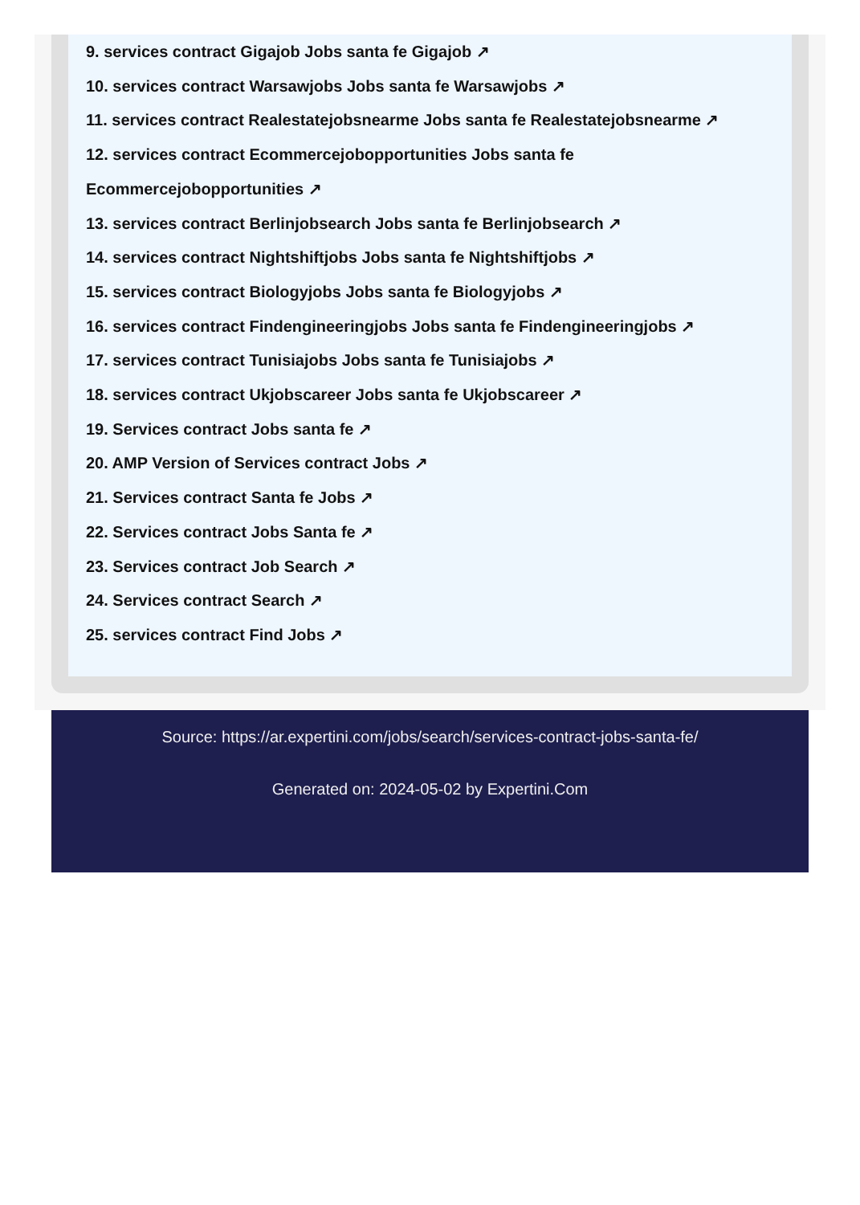9. services contract Gigajob Jobs santa fe Gigajob ↗
10. services contract Warsawjobs Jobs santa fe Warsawjobs ↗
11. services contract Realestatejobsnearme Jobs santa fe Realestatejobsnearme ↗
12. services contract Ecommercejobopportunities Jobs santa fe Ecommercejobopportunities ↗
13. services contract Berlinjobsearch Jobs santa fe Berlinjobsearch ↗
14. services contract Nightshiftjobs Jobs santa fe Nightshiftjobs ↗
15. services contract Biologyjobs Jobs santa fe Biologyjobs ↗
16. services contract Findengineeringjobs Jobs santa fe Findengineeringjobs ↗
17. services contract Tunisiajobs Jobs santa fe Tunisiajobs ↗
18. services contract Ukjobscareer Jobs santa fe Ukjobscareer ↗
19. Services contract Jobs santa fe ↗
20. AMP Version of Services contract Jobs ↗
21. Services contract Santa fe Jobs ↗
22. Services contract Jobs Santa fe ↗
23. Services contract Job Search ↗
24. Services contract Search ↗
25. services contract Find Jobs ↗
Source: https://ar.expertini.com/jobs/search/services-contract-jobs-santa-fe/
Generated on: 2024-05-02 by Expertini.Com